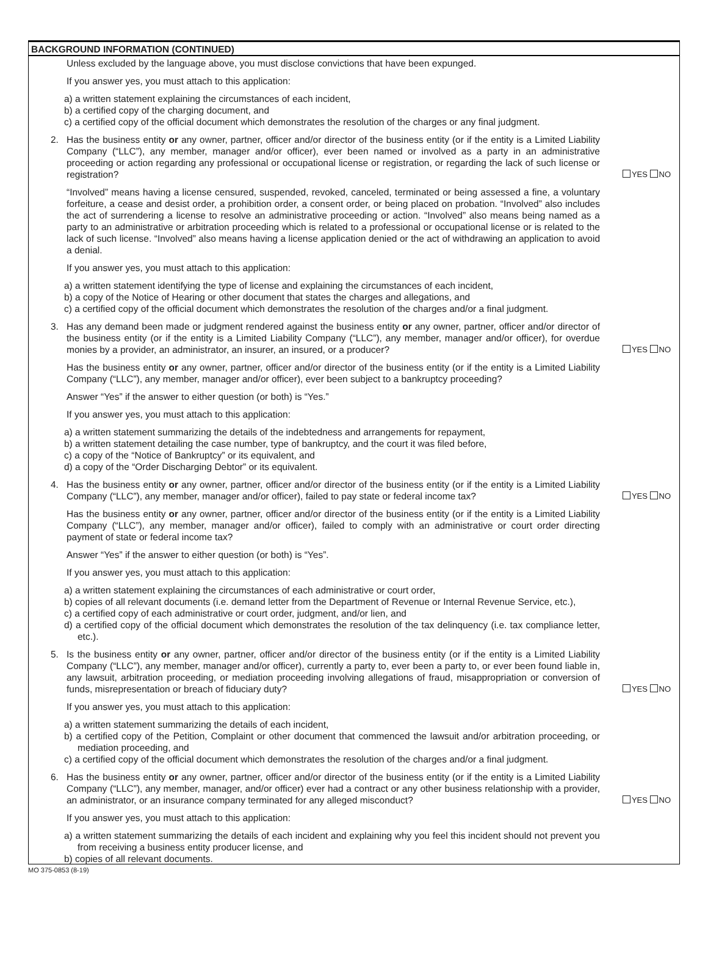BACKGROUND INFORMATION (CONTINUED)
Unless excluded by the language above, you must disclose convictions that have been expunged.
If you answer yes, you must attach to this application:
a) a written statement explaining the circumstances of each incident,
b) a certified copy of the charging document, and
c) a certified copy of the official document which demonstrates the resolution of the charges or any final judgment.
2. Has the business entity or any owner, partner, officer and/or director of the business entity (or if the entity is a Limited Liability Company (“LLC”), any member, manager and/or officer), ever been named or involved as a party in an administrative proceeding or action regarding any professional or occupational license or registration, or regarding the lack of such license or registration? YES NO
“Involved” means having a license censured, suspended, revoked, canceled, terminated or being assessed a fine, a voluntary forfeiture, a cease and desist order, a prohibition order, a consent order, or being placed on probation. “Involved” also includes the act of surrendering a license to resolve an administrative proceeding or action. “Involved” also means being named as a party to an administrative or arbitration proceeding which is related to a professional or occupational license or is related to the lack of such license. “Involved” also means having a license application denied or the act of withdrawing an application to avoid a denial.
If you answer yes, you must attach to this application:
a) a written statement identifying the type of license and explaining the circumstances of each incident,
b) a copy of the Notice of Hearing or other document that states the charges and allegations, and
c) a certified copy of the official document which demonstrates the resolution of the charges and/or a final judgment.
3. Has any demand been made or judgment rendered against the business entity or any owner, partner, officer and/or director of the business entity (or if the entity is a Limited Liability Company (“LLC”), any member, manager and/or officer), for overdue monies by a provider, an administrator, an insurer, an insured, or a producer? YES NO
Has the business entity or any owner, partner, officer and/or director of the business entity (or if the entity is a Limited Liability Company (“LLC”), any member, manager and/or officer), ever been subject to a bankruptcy proceeding?
Answer “Yes” if the answer to either question (or both) is “Yes.”
If you answer yes, you must attach to this application:
a) a written statement summarizing the details of the indebtedness and arrangements for repayment,
b) a written statement detailing the case number, type of bankruptcy, and the court it was filed before,
c) a copy of the “Notice of Bankruptcy” or its equivalent, and
d) a copy of the “Order Discharging Debtor” or its equivalent.
4. Has the business entity or any owner, partner, officer and/or director of the business entity (or if the entity is a Limited Liability Company (“LLC”), any member, manager and/or officer), failed to pay state or federal income tax? YES NO
Has the business entity or any owner, partner, officer and/or director of the business entity (or if the entity is a Limited Liability Company (“LLC”), any member, manager and/or officer), failed to comply with an administrative or court order directing payment of state or federal income tax?
Answer “Yes” if the answer to either question (or both) is “Yes”.
If you answer yes, you must attach to this application:
a) a written statement explaining the circumstances of each administrative or court order,
b) copies of all relevant documents (i.e. demand letter from the Department of Revenue or Internal Revenue Service, etc.),
c) a certified copy of each administrative or court order, judgment, and/or lien, and
d) a certified copy of the official document which demonstrates the resolution of the tax delinquency (i.e. tax compliance letter, etc.).
5. Is the business entity or any owner, partner, officer and/or director of the business entity (or if the entity is a Limited Liability Company (“LLC”), any member, manager and/or officer), currently a party to, ever been a party to, or ever been found liable in, any lawsuit, arbitration proceeding, or mediation proceeding involving allegations of fraud, misappropriation or conversion of funds, misrepresentation or breach of fiduciary duty? YES NO
If you answer yes, you must attach to this application:
a) a written statement summarizing the details of each incident,
b) a certified copy of the Petition, Complaint or other document that commenced the lawsuit and/or arbitration proceeding, or mediation proceeding, and
c) a certified copy of the official document which demonstrates the resolution of the charges and/or a final judgment.
6. Has the business entity or any owner, partner, officer and/or director of the business entity (or if the entity is a Limited Liability Company (“LLC”), any member, manager, and/or officer) ever had a contract or any other business relationship with a provider, an administrator, or an insurance company terminated for any alleged misconduct? YES NO
If you answer yes, you must attach to this application:
a) a written statement summarizing the details of each incident and explaining why you feel this incident should not prevent you from receiving a business entity producer license, and
b) copies of all relevant documents.
MO 375-0853 (8-19)